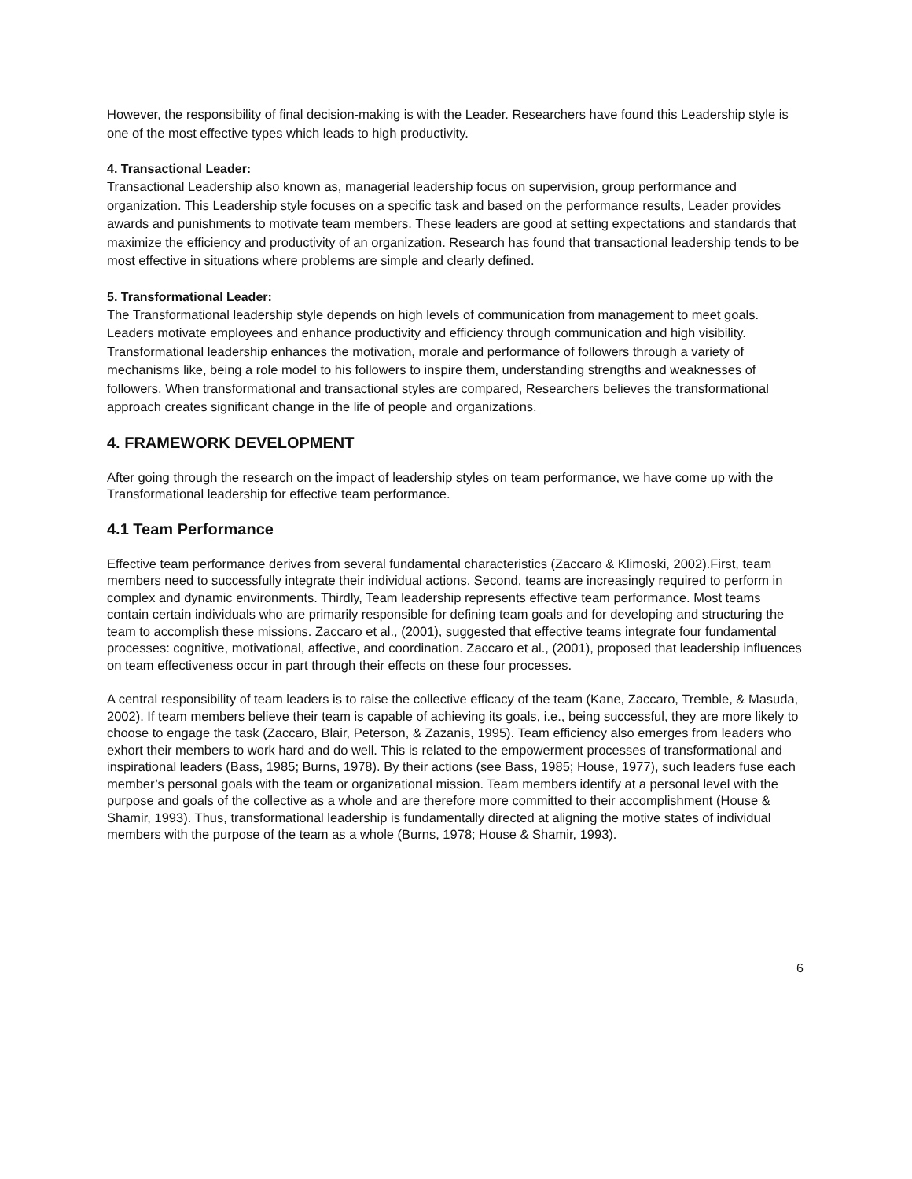However, the responsibility of final decision-making is with the Leader. Researchers have found this Leadership style is one of the most effective types which leads to high productivity.
4. Transactional Leader:
Transactional Leadership also known as, managerial leadership focus on supervision, group performance and organization. This Leadership style focuses on a specific task and based on the performance results, Leader provides awards and punishments to motivate team members. These leaders are good at setting expectations and standards that maximize the efficiency and productivity of an organization. Research has found that transactional leadership tends to be most effective in situations where problems are simple and clearly defined.
5. Transformational Leader:
The Transformational leadership style depends on high levels of communication from management to meet goals. Leaders motivate employees and enhance productivity and efficiency through communication and high visibility. Transformational leadership enhances the motivation, morale and performance of followers through a variety of mechanisms like, being a role model to his followers to inspire them, understanding strengths and weaknesses of followers. When transformational and transactional styles are compared, Researchers believes the transformational approach creates significant change in the life of people and organizations.
4. FRAMEWORK DEVELOPMENT
After going through the research on the impact of leadership styles on team performance, we have come up with the Transformational leadership for effective team performance.
4.1 Team Performance
Effective team performance derives from several fundamental characteristics (Zaccaro & Klimoski, 2002).First, team members need to successfully integrate their individual actions. Second, teams are increasingly required to perform in complex and dynamic environments. Thirdly, Team leadership represents effective team performance. Most teams contain certain individuals who are primarily responsible for defining team goals and for developing and structuring the team to accomplish these missions. Zaccaro et al., (2001), suggested that effective teams integrate four fundamental processes: cognitive, motivational, affective, and coordination. Zaccaro et al., (2001), proposed that leadership influences on team effectiveness occur in part through their effects on these four processes.
A central responsibility of team leaders is to raise the collective efficacy of the team (Kane, Zaccaro, Tremble, & Masuda, 2002). If team members believe their team is capable of achieving its goals, i.e., being successful, they are more likely to choose to engage the task (Zaccaro, Blair, Peterson, & Zazanis, 1995). Team efficiency also emerges from leaders who exhort their members to work hard and do well. This is related to the empowerment processes of transformational and inspirational leaders (Bass, 1985; Burns, 1978). By their actions (see Bass, 1985; House, 1977), such leaders fuse each member’s personal goals with the team or organizational mission. Team members identify at a personal level with the purpose and goals of the collective as a whole and are therefore more committed to their accomplishment (House & Shamir, 1993). Thus, transformational leadership is fundamentally directed at aligning the motive states of individual members with the purpose of the team as a whole (Burns, 1978; House & Shamir, 1993).
6